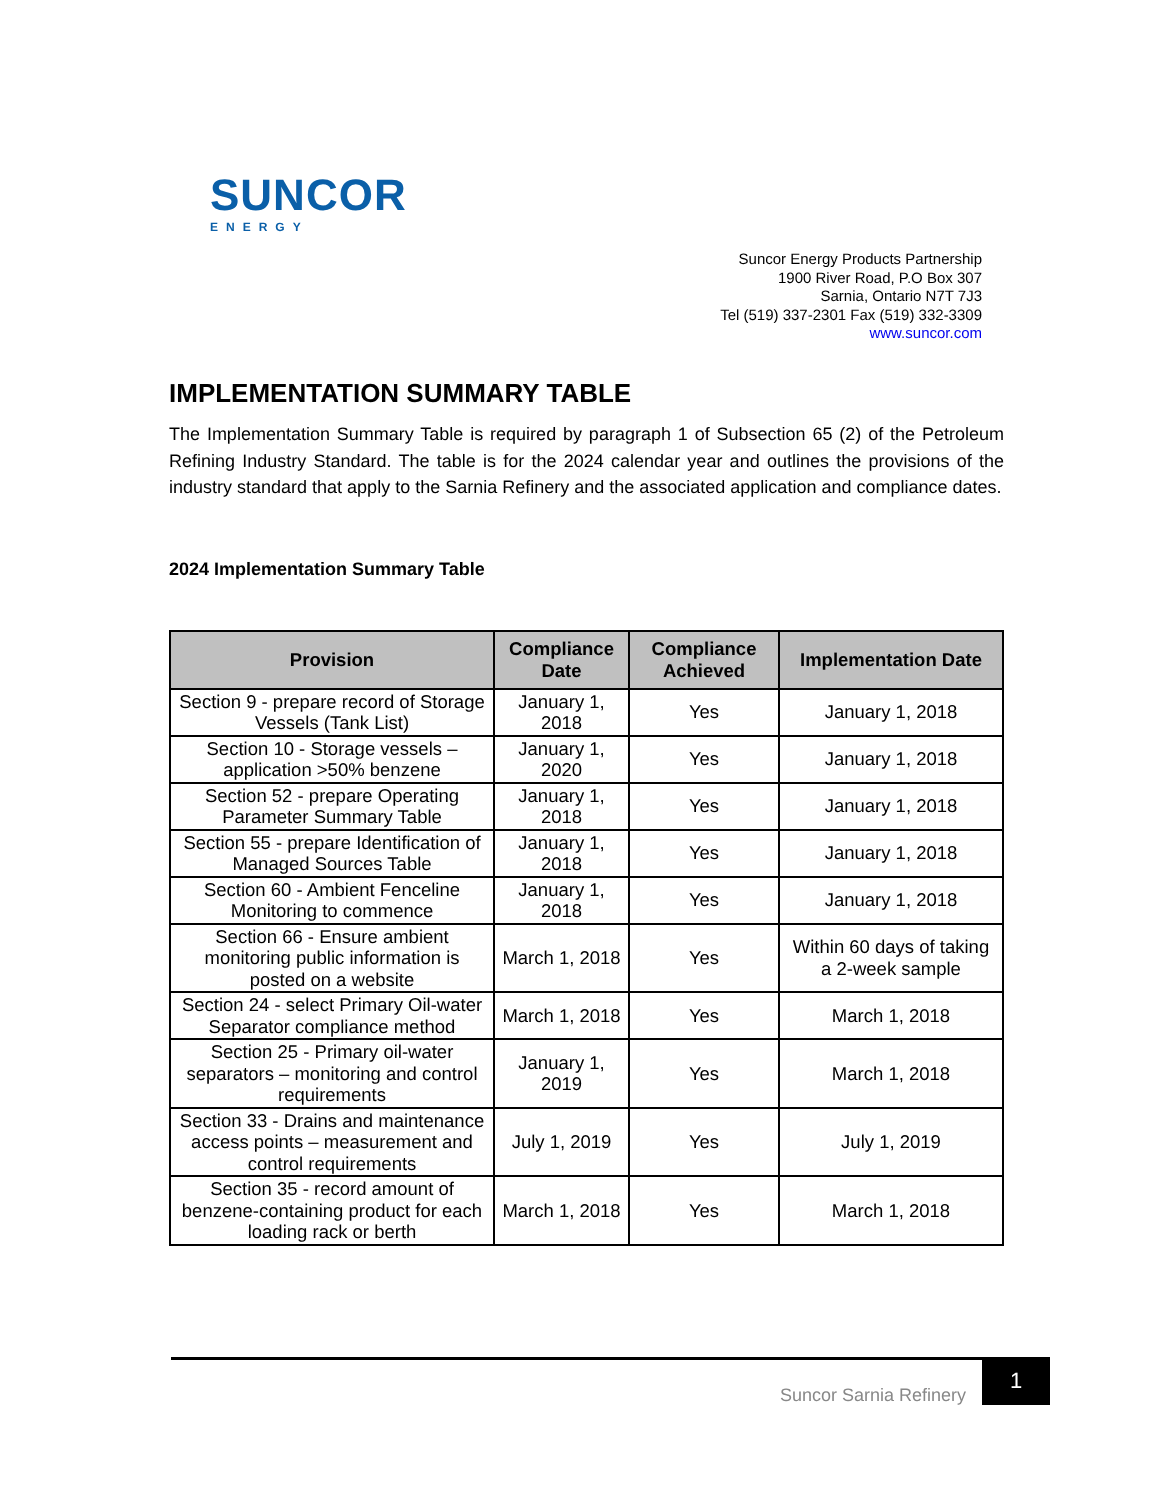SUNCOR
ENERGY
Suncor Energy Products Partnership
1900 River Road, P.O Box 307
Sarnia, Ontario N7T 7J3
Tel (519) 337-2301 Fax (519) 332-3309
www.suncor.com
IMPLEMENTATION SUMMARY TABLE
The Implementation Summary Table is required by paragraph 1 of Subsection 65 (2) of the Petroleum Refining Industry Standard. The table is for the 2024 calendar year and outlines the provisions of the industry standard that apply to the Sarnia Refinery and the associated application and compliance dates.
2024 Implementation Summary Table
| Provision | Compliance Date | Compliance Achieved | Implementation Date |
| --- | --- | --- | --- |
| Section 9 - prepare record of Storage Vessels (Tank List) | January 1, 2018 | Yes | January 1, 2018 |
| Section 10 - Storage vessels – application >50% benzene | January 1, 2020 | Yes | January 1, 2018 |
| Section 52 - prepare Operating Parameter Summary Table | January 1, 2018 | Yes | January 1, 2018 |
| Section 55 - prepare Identification of Managed Sources Table | January 1, 2018 | Yes | January 1, 2018 |
| Section 60 - Ambient Fenceline Monitoring to commence | January 1, 2018 | Yes | January 1, 2018 |
| Section 66 - Ensure ambient monitoring public information is posted on a website | March 1, 2018 | Yes | Within 60 days of taking a 2-week sample |
| Section 24 - select Primary Oil-water Separator compliance method | March 1, 2018 | Yes | March 1, 2018 |
| Section 25 - Primary oil-water separators – monitoring and control requirements | January 1, 2019 | Yes | March 1, 2018 |
| Section 33 - Drains and maintenance access points – measurement and control requirements | July 1, 2019 | Yes | July 1, 2019 |
| Section 35 - record amount of benzene-containing product for each loading rack or berth | March 1, 2018 | Yes | March 1, 2018 |
Suncor Sarnia Refinery
1